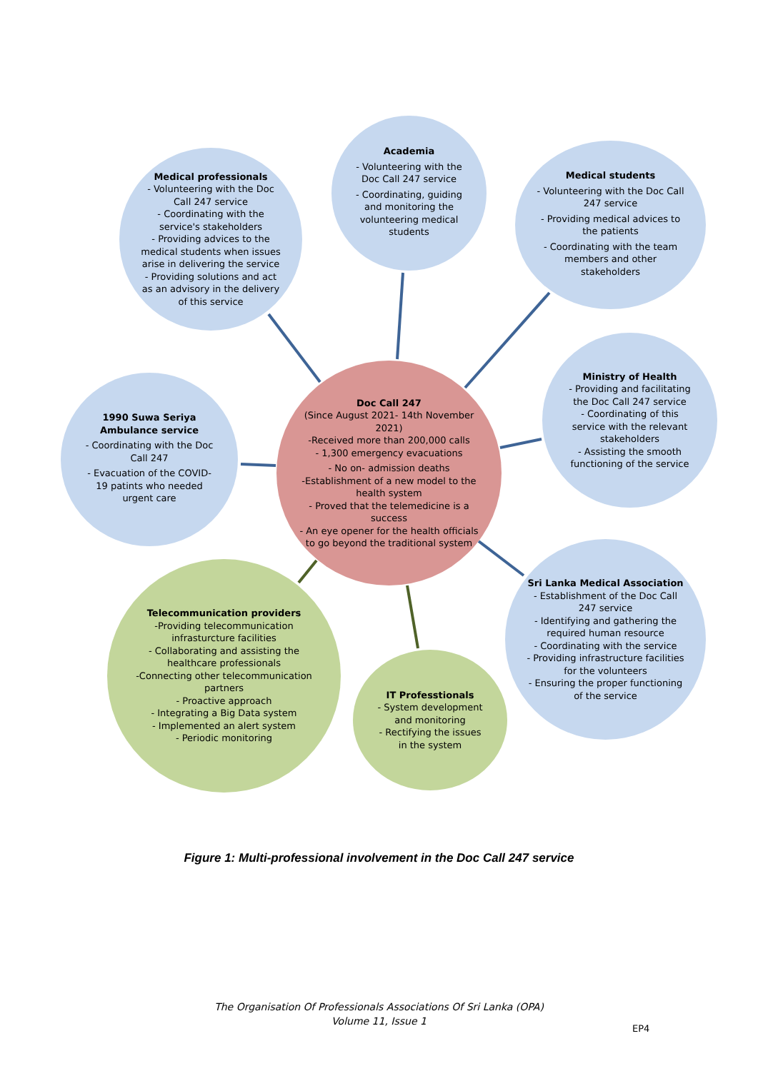Medical professionals
- Volunteering with the Doc Call 247 service
- Coordinating with the service's stakeholders
- Providing advices to the medical students when issues arise in delivering the service
- Providing solutions and act as an advisory in the delivery of this service
Academia
- Volunteering with the Doc Call 247 service
- Coordinating, guiding and monitoring the volunteering medical students
Medical students
- Volunteering with the Doc Call 247 service
- Providing medical advices to the patients
- Coordinating with the team members and other stakeholders
1990 Suwa Seriya Ambulance service
- Coordinating with the Doc Call 247
- Evacuation of the COVID-19 patints who needed urgent care
Doc Call 247
(Since August 2021- 14th November 2021)
-Received more than 200,000 calls
- 1,300 emergency evacuations
- No on- admission deaths
-Establishment of a new model to the health system
- Proved that the telemedicine is a success
- An eye opener for the health officials to go beyond the traditional system
Ministry of Health
- Providing and facilitating the Doc Call 247 service
- Coordinating of this service with the relevant stakeholders
- Assisting the smooth functioning of the service
Telecommunication providers
-Providing telecommunication infrasturcture facilities
- Collaborating and assisting the healthcare professionals
-Connecting other telecommunication partners
- Proactive approach
- Integrating a Big Data system
- Implemented an alert system
- Periodic monitoring
IT Professtionals
- System development and monitoring
- Rectifying the issues in the system
Sri Lanka Medical Association
- Establishment of the Doc Call 247 service
- Identifying and gathering the required human resource
- Coordinating with the service
- Providing infrastructure facilities for the volunteers
- Ensuring the proper functioning of the service
Figure 1: Multi-professional involvement in the Doc Call 247 service
The Organisation Of Professionals Associations Of Sri Lanka (OPA)
Volume 11, Issue 1
EP4